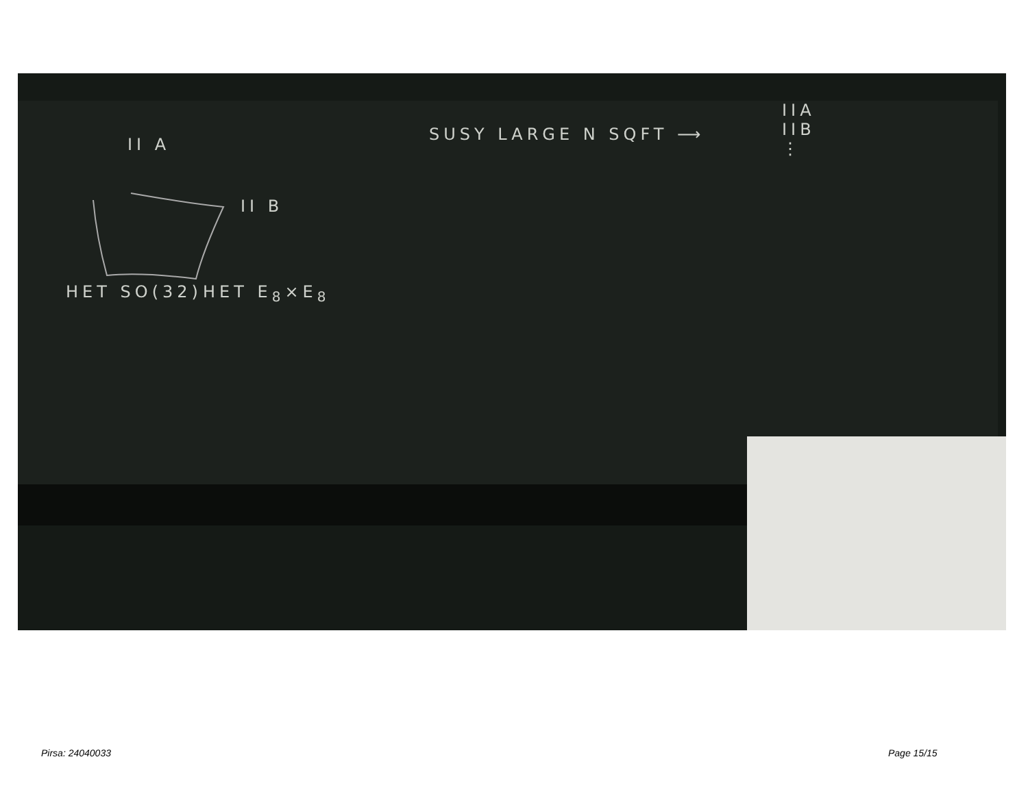II A
II B
HET SO(32) HET E<sub>8</sub>×E<sub>8</sub>
SUSY LARGE N SQFT ⟶
IIA
IIB
⋮
Pirsa: 24040033 Page 15/15